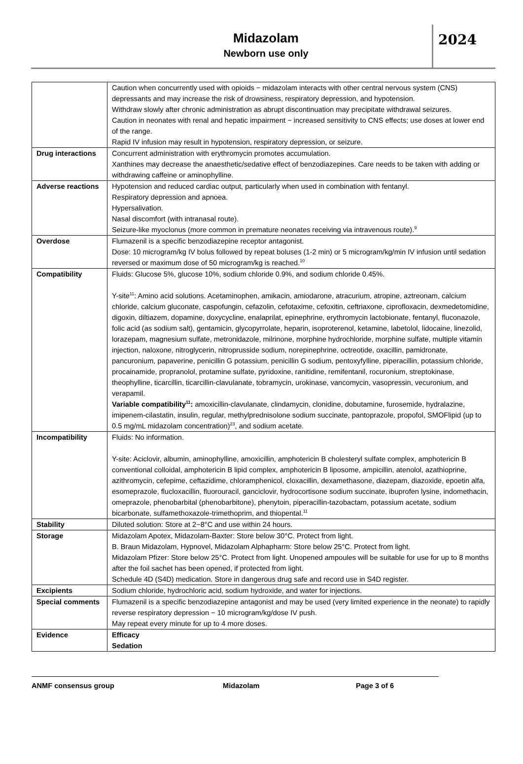Midazolam
Newborn use only
2024
| | Caution when concurrently used with opioids − midazolam interacts with other central nervous system (CNS) depressants and may increase the risk of drowsiness, respiratory depression, and hypotension. Withdraw slowly after chronic administration as abrupt discontinuation may precipitate withdrawal seizures. Caution in neonates with renal and hepatic impairment − increased sensitivity to CNS effects; use doses at lower end of the range. Rapid IV infusion may result in hypotension, respiratory depression, or seizure. |
| Drug interactions | Concurrent administration with erythromycin promotes accumulation. Xanthines may decrease the anaesthetic/sedative effect of benzodiazepines. Care needs to be taken with adding or withdrawing caffeine or aminophylline. |
| Adverse reactions | Hypotension and reduced cardiac output, particularly when used in combination with fentanyl. Respiratory depression and apnoea. Hypersalivation. Nasal discomfort (with intranasal route). Seizure-like myoclonus (more common in premature neonates receiving via intravenous route).<sup>9</sup> |
| Overdose | Flumazenil is a specific benzodiazepine receptor antagonist. Dose: 10 microgram/kg IV bolus followed by repeat boluses (1-2 min) or 5 microgram/kg/min IV infusion until sedation reversed or maximum dose of 50 microgram/kg is reached.<sup>10</sup> |
| Compatibility | Fluids: Glucose 5%, glucose 10%, sodium chloride 0.9%, and sodium chloride 0.45%. Y-site<sup>11</sup>: Amino acid solutions. Acetaminophen, amikacin, amiodarone, atracurium, atropine, aztreonam, calcium chloride, calcium gluconate, caspofungin, cefazolin, cefotaxime, cefoxitin, ceftriaxone, ciprofloxacin, dexmedetomidine, digoxin, diltiazem, dopamine, doxycycline, enalaprilat, epinephrine, erythromycin lactobionate, fentanyl, fluconazole, folic acid (as sodium salt), gentamicin, glycopyrrolate, heparin, isoproterenol, ketamine, labetolol, lidocaine, linezolid, lorazepam, magnesium sulfate, metronidazole, milrinone, morphine hydrochloride, morphine sulfate, multiple vitamin injection, naloxone, nitroglycerin, nitroprusside sodium, norepinephrine, octreotide, oxacillin, pamidronate, pancuronium, papaverine, penicillin G potassium, penicillin G sodium, pentoxyfylline, piperacillin, potassium chloride, procainamide, propranolol, protamine sulfate, pyridoxine, ranitidine, remifentanil, rocuronium, streptokinase, theophylline, ticarcillin, ticarcillin-clavulanate, tobramycin, urokinase, vancomycin, vasopressin, vecuronium, and verapamil. Variable compatibility<sup>11</sup>: amoxicillin-clavulanate, clindamycin, clonidine, dobutamine, furosemide, hydralazine, imipenem-cilastatin, insulin, regular, methylprednisolone sodium succinate, pantoprazole, propofol, SMOFlipid (up to 0.5 mg/mL midazolam concentration)<sup>23</sup>, and sodium acetate. |
| Incompatibility | Fluids: No information. Y-site: Aciclovir, albumin, aminophylline, amoxicillin, amphotericin B cholesteryl sulfate complex, amphotericin B conventional colloidal, amphotericin B lipid complex, amphotericin B liposome, ampicillin, atenolol, azathioprine, azithromycin, cefepime, ceftazidime, chloramphenicol, cloxacillin, dexamethasone, diazepam, diazoxide, epoetin alfa, esomeprazole, flucloxacillin, fluorouracil, ganciclovir, hydrocortisone sodium succinate, ibuprofen lysine, indomethacin, omeprazole, phenobarbital (phenobarbitone), phenytoin, piperacillin-tazobactam, potassium acetate, sodium bicarbonate, sulfamethoxazole-trimethoprim, and thiopental.<sup>11</sup> |
| Stability | Diluted solution: Store at 2−8°C and use within 24 hours. |
| Storage | Midazolam Apotex, Midazolam-Baxter: Store below 30°C. Protect from light. B. Braun Midazolam, Hypnovel, Midazolam Alphapharm: Store below 25°C. Protect from light. Midazolam Pfizer: Store below 25°C. Protect from light. Unopened ampoules will be suitable for use for up to 8 months after the foil sachet has been opened, if protected from light. Schedule 4D (S4D) medication. Store in dangerous drug safe and record use in S4D register. |
| Excipients | Sodium chloride, hydrochloric acid, sodium hydroxide, and water for injections. |
| Special comments | Flumazenil is a specific benzodiazepine antagonist and may be used (very limited experience in the neonate) to rapidly reverse respiratory depression − 10 microgram/kg/dose IV push. May repeat every minute for up to 4 more doses. |
| Evidence | Efficacy Sedation |
ANMF consensus group Midazolam Page 3 of 6